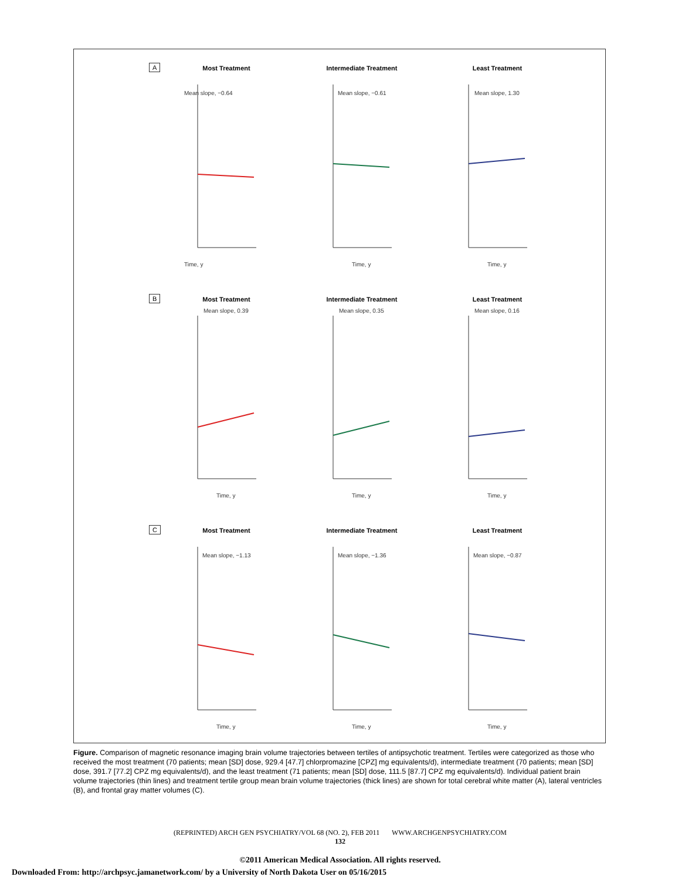A
Most Treatment
Mean slope, −0.64
Time, y
Intermediate Treatment
Mean slope, −0.61
Time, y
Least Treatment
Mean slope, 1.30
Time, y
B
Most Treatment
Mean slope, 0.39
Time, y
Intermediate Treatment
Mean slope, 0.35
Time, y
Least Treatment
Mean slope, 0.16
Time, y
C
Most Treatment
Mean slope, −1.13
Time, y
Intermediate Treatment
Mean slope, −1.36
Time, y
Least Treatment
Mean slope, −0.87
Time, y
Figure. Comparison of magnetic resonance imaging brain volume trajectories between tertiles of antipsychotic treatment. Tertiles were categorized as those who received the most treatment (70 patients; mean [SD] dose, 929.4 [47.7] chlorpromazine [CPZ] mg equivalents/d), intermediate treatment (70 patients; mean [SD] dose, 391.7 [77.2] CPZ mg equivalents/d), and the least treatment (71 patients; mean [SD] dose, 111.5 [87.7] CPZ mg equivalents/d). Individual patient brain volume trajectories (thin lines) and treatment tertile group mean brain volume trajectories (thick lines) are shown for total cerebral white matter (A), lateral ventricles (B), and frontal gray matter volumes (C).
(REPRINTED) ARCH GEN PSYCHIATRY/VOL 68 (NO. 2), FEB 2011 WWW.ARCHGENPSYCHIATRY.COM
132
©2011 American Medical Association. All rights reserved.
Downloaded From: http://archpsyc.jamanetwork.com/ by a University of North Dakota User on 05/16/2015